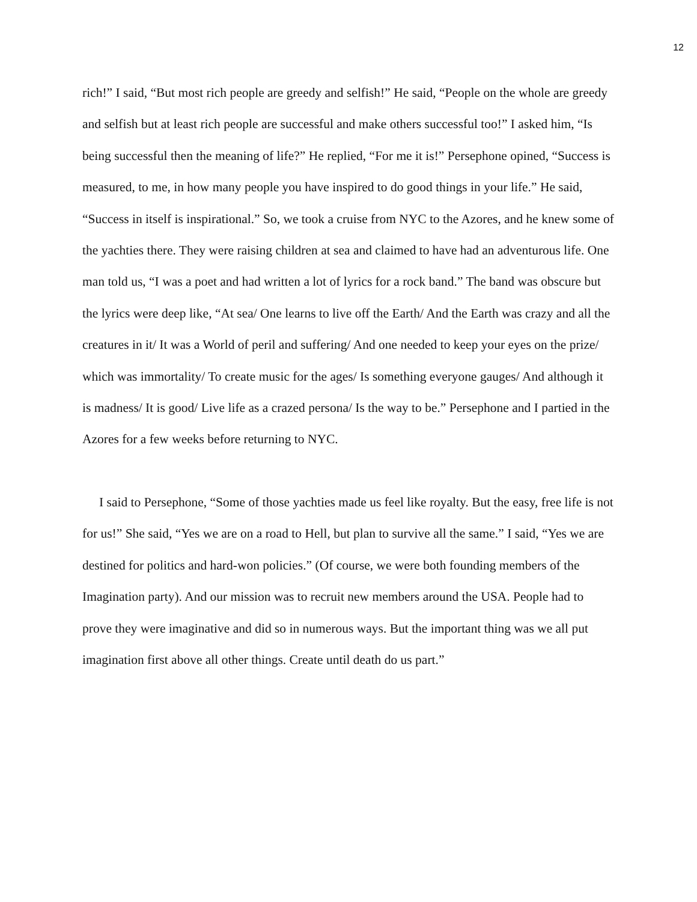12
rich!” I said, “But most rich people are greedy and selfish!” He said, “People on the whole are greedy and selfish but at least rich people are successful and make others successful too!” I asked him, “Is being successful then the meaning of life?” He replied, “For me it is!” Persephone opined, “Success is measured, to me, in how many people you have inspired to do good things in your life.” He said, “Success in itself is inspirational.” So, we took a cruise from NYC to the Azores, and he knew some of the yachties there. They were raising children at sea and claimed to have had an adventurous life. One man told us, “I was a poet and had written a lot of lyrics for a rock band.” The band was obscure but the lyrics were deep like, “At sea/ One learns to live off the Earth/ And the Earth was crazy and all the creatures in it/ It was a World of peril and suffering/ And one needed to keep your eyes on the prize/ which was immortality/ To create music for the ages/ Is something everyone gauges/ And although it is madness/ It is good/ Live life as a crazed persona/ Is the way to be.” Persephone and I partied in the Azores for a few weeks before returning to NYC.
I said to Persephone, “Some of those yachties made us feel like royalty. But the easy, free life is not for us!” She said, “Yes we are on a road to Hell, but plan to survive all the same.” I said, “Yes we are destined for politics and hard-won policies.” (Of course, we were both founding members of the Imagination party). And our mission was to recruit new members around the USA. People had to prove they were imaginative and did so in numerous ways. But the important thing was we all put imagination first above all other things. Create until death do us part.”